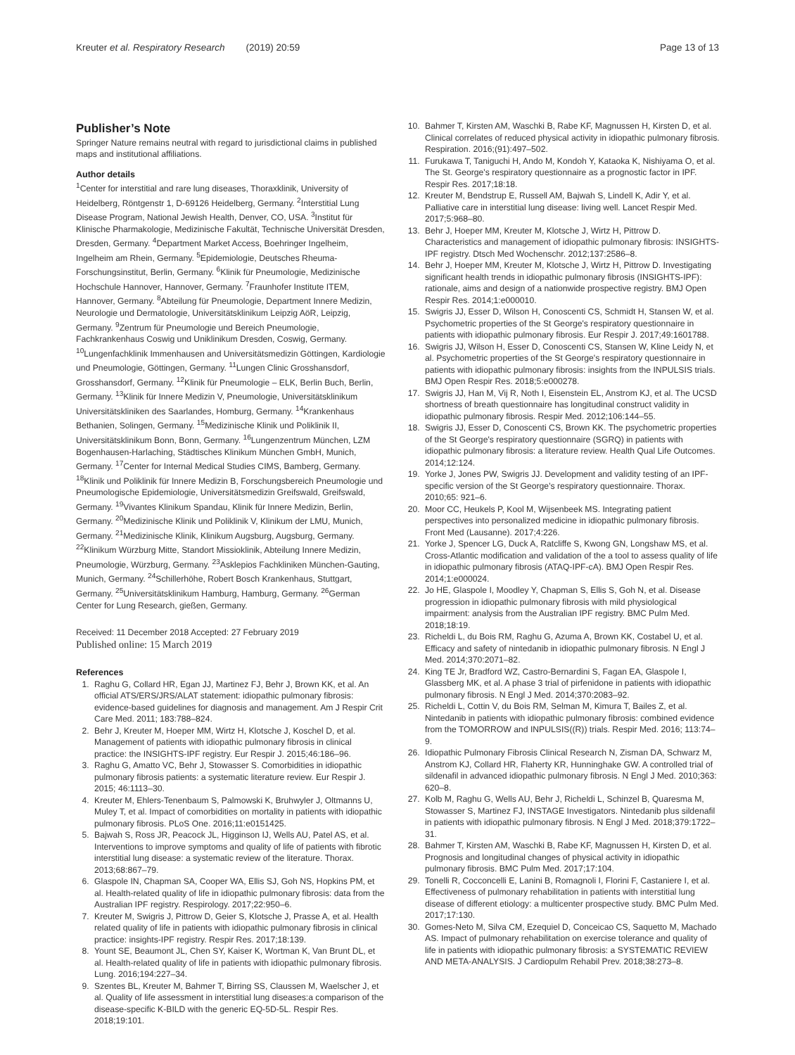Kreuter et al. Respiratory Research (2019) 20:59 Page 13 of 13
Publisher’s Note
Springer Nature remains neutral with regard to jurisdictional claims in published maps and institutional affiliations.
Author details
<sup>1</sup> Center for interstitial and rare lung diseases, Thoraxklinik, University of Heidelberg, Röntgenstr 1, D-69126 Heidelberg, Germany. <sup>2</sup>Interstitial Lung Disease Program, National Jewish Health, Denver, CO, USA. <sup>3</sup>Institut für Klinische Pharmakologie, Medizinische Fakultät, Technische Universität Dresden, Dresden, Germany. <sup>4</sup>Department Market Access, Boehringer Ingelheim, Ingelheim am Rhein, Germany. <sup>5</sup>Epidemiologie, Deutsches Rheuma-Forschungsinstitut, Berlin, Germany. <sup>6</sup>Klinik für Pneumologie, Medizinische Hochschule Hannover, Hannover, Germany. <sup>7</sup>Fraunhofer Institute ITEM, Hannover, Germany. <sup>8</sup>Abteilung für Pneumologie, Department Innere Medizin, Neurologie und Dermatologie, Universitätsklinikum Leipzig AöR, Leipzig, Germany. <sup>9</sup>Zentrum für Pneumologie und Bereich Pneumologie, Fachkrankenhaus Coswig und Uniklinikum Dresden, Coswig, Germany. <sup>10</sup>Lungenfachklinik Immenhausen and Universitätsmedizin Göttingen, Kardiologie und Pneumologie, Göttingen, Germany. <sup>11</sup>Lungen Clinic Grosshansdorf, Grosshansdorf, Germany. <sup>12</sup>Klinik für Pneumologie – ELK, Berlin Buch, Berlin, Germany. <sup>13</sup>Klinik für Innere Medizin V, Pneumologie, Universitätsklinikum Universitätskliniken des Saarlandes, Homburg, Germany. <sup>14</sup>Krankenhaus Bethanien, Solingen, Germany. <sup>15</sup>Medizinische Klinik und Poliklinik II, Universitätsklinikum Bonn, Bonn, Germany. <sup>16</sup>Lungenzentrum München, LZM Bogenhausen-Harlaching, Städtisches Klinikum München GmbH, Munich, Germany. <sup>17</sup>Center for Internal Medical Studies CIMS, Bamberg, Germany. <sup>18</sup>Klinik und Poliklinik für Innere Medizin B, Forschungsbereich Pneumologie und Pneumologische Epidemiologie, Universitätsmedizin Greifswald, Greifswald, Germany. <sup>19</sup>Vivantes Klinikum Spandau, Klinik für Innere Medizin, Berlin, Germany. <sup>20</sup>Medizinische Klinik und Poliklinik V, Klinikum der LMU, Munich, Germany. <sup>21</sup>Medizinische Klinik, Klinikum Augsburg, Augsburg, Germany. <sup>22</sup>Klinikum Würzburg Mitte, Standort Missioklinik, Abteilung Innere Medizin, Pneumologie, Würzburg, Germany. <sup>23</sup>Asklepios Fachkliniken München-Gauting, Munich, Germany. <sup>24</sup>Schillerhöhe, Robert Bosch Krankenhaus, Stuttgart, Germany. <sup>25</sup>Universitätsklinikum Hamburg, Hamburg, Germany. <sup>26</sup>German Center for Lung Research, gießen, Germany.
Received: 11 December 2018 Accepted: 27 February 2019
Published online: 15 March 2019
References
1. Raghu G, Collard HR, Egan JJ, Martinez FJ, Behr J, Brown KK, et al. An official ATS/ERS/JRS/ALAT statement: idiopathic pulmonary fibrosis: evidence-based guidelines for diagnosis and management. Am J Respir Crit Care Med. 2011; 183:788–824.
2. Behr J, Kreuter M, Hoeper MM, Wirtz H, Klotsche J, Koschel D, et al. Management of patients with idiopathic pulmonary fibrosis in clinical practice: the INSIGHTS-IPF registry. Eur Respir J. 2015;46:186–96.
3. Raghu G, Amatto VC, Behr J, Stowasser S. Comorbidities in idiopathic pulmonary fibrosis patients: a systematic literature review. Eur Respir J. 2015; 46:1113–30.
4. Kreuter M, Ehlers-Tenenbaum S, Palmowski K, Bruhwyler J, Oltmanns U, Muley T, et al. Impact of comorbidities on mortality in patients with idiopathic pulmonary fibrosis. PLoS One. 2016;11:e0151425.
5. Bajwah S, Ross JR, Peacock JL, Higginson IJ, Wells AU, Patel AS, et al. Interventions to improve symptoms and quality of life of patients with fibrotic interstitial lung disease: a systematic review of the literature. Thorax. 2013;68:867–79.
6. Glaspole IN, Chapman SA, Cooper WA, Ellis SJ, Goh NS, Hopkins PM, et al. Health-related quality of life in idiopathic pulmonary fibrosis: data from the Australian IPF registry. Respirology. 2017;22:950–6.
7. Kreuter M, Swigris J, Pittrow D, Geier S, Klotsche J, Prasse A, et al. Health related quality of life in patients with idiopathic pulmonary fibrosis in clinical practice: insights-IPF registry. Respir Res. 2017;18:139.
8. Yount SE, Beaumont JL, Chen SY, Kaiser K, Wortman K, Van Brunt DL, et al. Health-related quality of life in patients with idiopathic pulmonary fibrosis. Lung. 2016;194:227–34.
9. Szentes BL, Kreuter M, Bahmer T, Birring SS, Claussen M, Waelscher J, et al. Quality of life assessment in interstitial lung diseases:a comparison of the disease-specific K-BILD with the generic EQ-5D-5L. Respir Res. 2018;19:101.
10. Bahmer T, Kirsten AM, Waschki B, Rabe KF, Magnussen H, Kirsten D, et al. Clinical correlates of reduced physical activity in idiopathic pulmonary fibrosis. Respiration. 2016;(91):497–502.
11. Furukawa T, Taniguchi H, Ando M, Kondoh Y, Kataoka K, Nishiyama O, et al. The St. George's respiratory questionnaire as a prognostic factor in IPF. Respir Res. 2017;18:18.
12. Kreuter M, Bendstrup E, Russell AM, Bajwah S, Lindell K, Adir Y, et al. Palliative care in interstitial lung disease: living well. Lancet Respir Med. 2017;5:968–80.
13. Behr J, Hoeper MM, Kreuter M, Klotsche J, Wirtz H, Pittrow D. Characteristics and management of idiopathic pulmonary fibrosis: INSIGHTS-IPF registry. Dtsch Med Wochenschr. 2012;137:2586–8.
14. Behr J, Hoeper MM, Kreuter M, Klotsche J, Wirtz H, Pittrow D. Investigating significant health trends in idiopathic pulmonary fibrosis (INSIGHTS-IPF): rationale, aims and design of a nationwide prospective registry. BMJ Open Respir Res. 2014;1:e000010.
15. Swigris JJ, Esser D, Wilson H, Conoscenti CS, Schmidt H, Stansen W, et al. Psychometric properties of the St George's respiratory questionnaire in patients with idiopathic pulmonary fibrosis. Eur Respir J. 2017;49:1601788.
16. Swigris JJ, Wilson H, Esser D, Conoscenti CS, Stansen W, Kline Leidy N, et al. Psychometric properties of the St George's respiratory questionnaire in patients with idiopathic pulmonary fibrosis: insights from the INPULSIS trials. BMJ Open Respir Res. 2018;5:e000278.
17. Swigris JJ, Han M, Vij R, Noth I, Eisenstein EL, Anstrom KJ, et al. The UCSD shortness of breath questionnaire has longitudinal construct validity in idiopathic pulmonary fibrosis. Respir Med. 2012;106:144–55.
18. Swigris JJ, Esser D, Conoscenti CS, Brown KK. The psychometric properties of the St George's respiratory questionnaire (SGRQ) in patients with idiopathic pulmonary fibrosis: a literature review. Health Qual Life Outcomes. 2014;12:124.
19. Yorke J, Jones PW, Swigris JJ. Development and validity testing of an IPF-specific version of the St George's respiratory questionnaire. Thorax. 2010;65: 921–6.
20. Moor CC, Heukels P, Kool M, Wijsenbeek MS. Integrating patient perspectives into personalized medicine in idiopathic pulmonary fibrosis. Front Med (Lausanne). 2017;4:226.
21. Yorke J, Spencer LG, Duck A, Ratcliffe S, Kwong GN, Longshaw MS, et al. Cross-Atlantic modification and validation of the a tool to assess quality of life in idiopathic pulmonary fibrosis (ATAQ-IPF-cA). BMJ Open Respir Res. 2014;1:e000024.
22. Jo HE, Glaspole I, Moodley Y, Chapman S, Ellis S, Goh N, et al. Disease progression in idiopathic pulmonary fibrosis with mild physiological impairment: analysis from the Australian IPF registry. BMC Pulm Med. 2018;18:19.
23. Richeldi L, du Bois RM, Raghu G, Azuma A, Brown KK, Costabel U, et al. Efficacy and safety of nintedanib in idiopathic pulmonary fibrosis. N Engl J Med. 2014;370:2071–82.
24. King TE Jr, Bradford WZ, Castro-Bernardini S, Fagan EA, Glaspole I, Glassberg MK, et al. A phase 3 trial of pirfenidone in patients with idiopathic pulmonary fibrosis. N Engl J Med. 2014;370:2083–92.
25. Richeldi L, Cottin V, du Bois RM, Selman M, Kimura T, Bailes Z, et al. Nintedanib in patients with idiopathic pulmonary fibrosis: combined evidence from the TOMORROW and INPULSIS((R)) trials. Respir Med. 2016; 113:74–9.
26. Idiopathic Pulmonary Fibrosis Clinical Research N, Zisman DA, Schwarz M, Anstrom KJ, Collard HR, Flaherty KR, Hunninghake GW. A controlled trial of sildenafil in advanced idiopathic pulmonary fibrosis. N Engl J Med. 2010;363: 620–8.
27. Kolb M, Raghu G, Wells AU, Behr J, Richeldi L, Schinzel B, Quaresma M, Stowasser S, Martinez FJ, INSTAGE Investigators. Nintedanib plus sildenafil in patients with idiopathic pulmonary fibrosis. N Engl J Med. 2018;379:1722–31.
28. Bahmer T, Kirsten AM, Waschki B, Rabe KF, Magnussen H, Kirsten D, et al. Prognosis and longitudinal changes of physical activity in idiopathic pulmonary fibrosis. BMC Pulm Med. 2017;17:104.
29. Tonelli R, Cocconcelli E, Lanini B, Romagnoli I, Florini F, Castaniere I, et al. Effectiveness of pulmonary rehabilitation in patients with interstitial lung disease of different etiology: a multicenter prospective study. BMC Pulm Med. 2017;17:130.
30. Gomes-Neto M, Silva CM, Ezequiel D, Conceicao CS, Saquetto M, Machado AS. Impact of pulmonary rehabilitation on exercise tolerance and quality of life in patients with idiopathic pulmonary fibrosis: a SYSTEMATIC REVIEW AND META-ANALYSIS. J Cardiopulm Rehabil Prev. 2018;38:273–8.